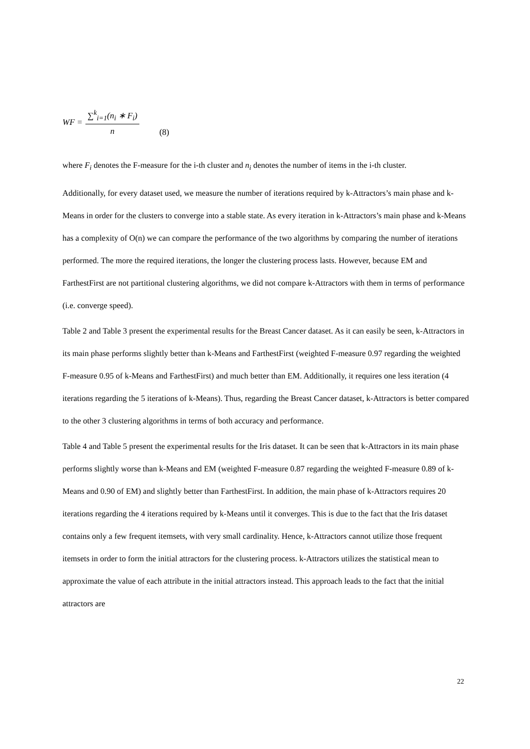WF = ∑<sup>k</sup><sub>i=1</sub>(n<sub>i</sub> ∗ F<sub>i</sub>) n (8)
where F<sub>i</sub> denotes the F-measure for the i-th cluster and n<sub>i</sub> denotes the number of items in the i-th cluster.
Additionally, for every dataset used, we measure the number of iterations required by k-Attractors’s main phase and k-Means in order for the clusters to converge into a stable state. As every iteration in k-Attractors’s main phase and k-Means has a complexity of O(n) we can compare the performance of the two algorithms by comparing the number of iterations performed. The more the required iterations, the longer the clustering process lasts. However, because EM and FarthestFirst are not partitional clustering algorithms, we did not compare k-Attractors with them in terms of performance (i.e. converge speed).
Table 2 and Table 3 present the experimental results for the Breast Cancer dataset. As it can easily be seen, k-Attractors in its main phase performs slightly better than k-Means and FarthestFirst (weighted F-measure 0.97 regarding the weighted F-measure 0.95 of k-Means and FarthestFirst) and much better than EM. Additionally, it requires one less iteration (4 iterations regarding the 5 iterations of k-Means). Thus, regarding the Breast Cancer dataset, k-Attractors is better compared to the other 3 clustering algorithms in terms of both accuracy and performance.
Table 4 and Table 5 present the experimental results for the Iris dataset. It can be seen that k-Attractors in its main phase performs slightly worse than k-Means and EM (weighted F-measure 0.87 regarding the weighted F-measure 0.89 of k-Means and 0.90 of EM) and slightly better than FarthestFirst. In addition, the main phase of k-Attractors requires 20 iterations regarding the 4 iterations required by k-Means until it converges. This is due to the fact that the Iris dataset contains only a few frequent itemsets, with very small cardinality. Hence, k-Attractors cannot utilize those frequent itemsets in order to form the initial attractors for the clustering process. k-Attractors utilizes the statistical mean to approximate the value of each attribute in the initial attractors instead. This approach leads to the fact that the initial attractors are
22